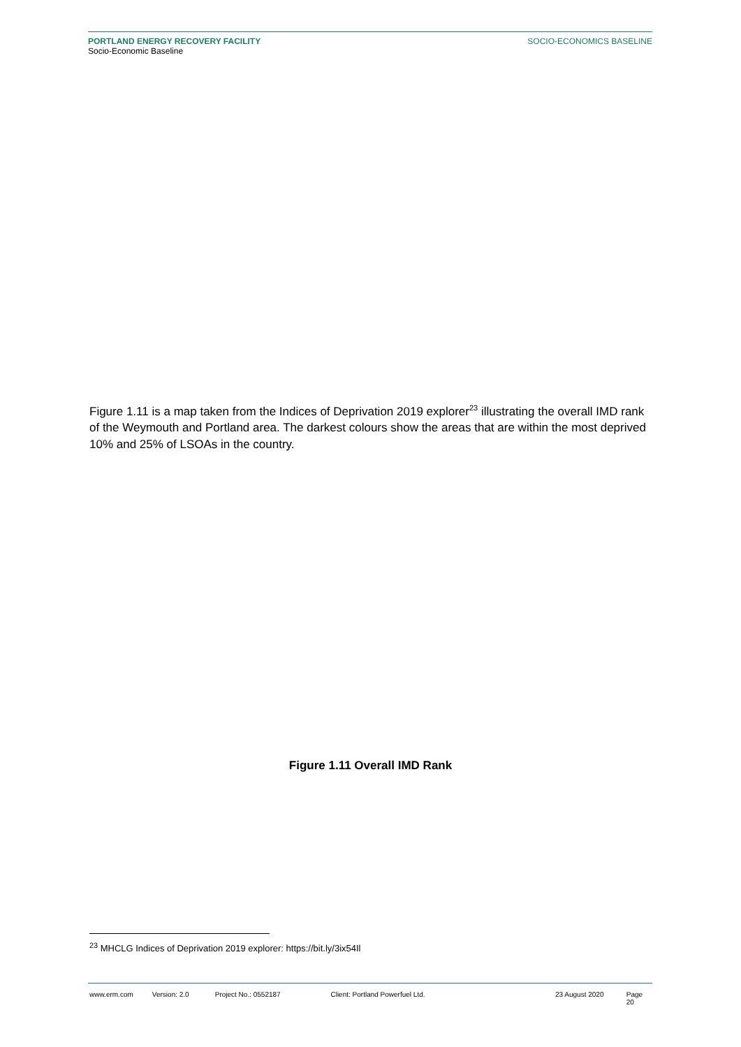PORTLAND ENERGY RECOVERY FACILITY
Socio-Economic Baseline
SOCIO-ECONOMICS BASELINE
Figure 1.11 is a map taken from the Indices of Deprivation 2019 explorer<sup>23</sup> illustrating the overall IMD rank of the Weymouth and Portland area. The darkest colours show the areas that are within the most deprived 10% and 25% of LSOAs in the country.
Figure 1.11 Overall IMD Rank
<sup>23</sup> MHCLG Indices of Deprivation 2019 explorer: https://bit.ly/3ix54Il
www.erm.com Version: 2.0 Project No.: 0552187 Client: Portland Powerfuel Ltd. 23 August 2020 Page 20